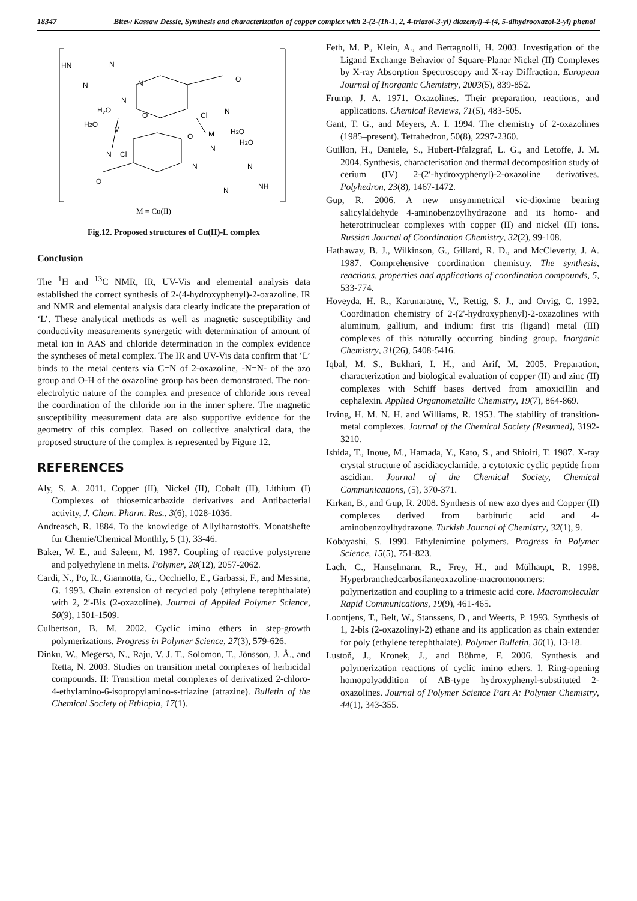18347 Bitew Kassaw Dessie, Synthesis and characterization of copper complex with 2-(2-(1h-1, 2, 4-triazol-3-yl) diazenyl)-4-(4, 5-dihydrooxazol-2-yl) phenol
HN
N
N
N
N
H2O
H2O
M
O
N
Cl
O
N
Cl
M
H2O
H2O
O
N
N
N
NH
N
O
M = Cu(II)
Fig.12. Proposed structures of Cu(II)-L complex
Conclusion
The <sup>1</sup>H and <sup>13</sup>C NMR, IR, UV-Vis and elemental analysis data established the correct synthesis of 2-(4-hydroxyphenyl)-2-oxazoline. IR and NMR and elemental analysis data clearly indicate the preparation of ‘L’. These analytical methods as well as magnetic susceptibility and conductivity measurements synergetic with determination of amount of metal ion in AAS and chloride determination in the complex evidence the syntheses of metal complex. The IR and UV-Vis data confirm that ‘L’ binds to the metal centers via C=N of 2-oxazoline, -N=N- of the azo group and O-H of the oxazoline group has been demonstrated. The non-electrolytic nature of the complex and presence of chloride ions reveal the coordination of the chloride ion in the inner sphere. The magnetic susceptibility measurement data are also supportive evidence for the geometry of this complex. Based on collective analytical data, the proposed structure of the complex is represented by Figure 12.
REFERENCES
Aly, S. A. 2011. Copper (II), Nickel (II), Cobalt (II), Lithium (I) Complexes of thiosemicarbazide derivatives and Antibacterial activity, J. Chem. Pharm. Res., 3(6), 1028-1036.
Andreasch, R. 1884. To the knowledge of Allylharnstoffs. Monatshefte fur Chemie/Chemical Monthly, 5 (1), 33-46.
Baker, W. E., and Saleem, M. 1987. Coupling of reactive polystyrene and polyethylene in melts. Polymer, 28(12), 2057-2062.
Cardi, N., Po, R., Giannotta, G., Occhiello, E., Garbassi, F., and Messina, G. 1993. Chain extension of recycled poly (ethylene terephthalate) with 2, 2′-Bis (2-oxazoline). Journal of Applied Polymer Science, 50(9), 1501-1509.
Culbertson, B. M. 2002. Cyclic imino ethers in step-growth polymerizations. Progress in Polymer Science, 27(3), 579-626.
Dinku, W., Megersa, N., Raju, V. J. T., Solomon, T., Jönsson, J. Å., and Retta, N. 2003. Studies on transition metal complexes of herbicidal compounds. II: Transition metal complexes of derivatized 2-chloro-4-ethylamino-6-isopropylamino-s-triazine (atrazine). Bulletin of the Chemical Society of Ethiopia, 17(1).
Feth, M. P., Klein, A., and Bertagnolli, H. 2003. Investigation of the Ligand Exchange Behavior of Square-Planar Nickel (II) Complexes by X-ray Absorption Spectroscopy and X-ray Diffraction. European Journal of Inorganic Chemistry, 2003(5), 839-852.
Frump, J. A. 1971. Oxazolines. Their preparation, reactions, and applications. Chemical Reviews, 71(5), 483-505.
Gant, T. G., and Meyers, A. I. 1994. The chemistry of 2-oxazolines (1985–present). Tetrahedron, 50(8), 2297-2360.
Guillon, H., Daniele, S., Hubert-Pfalzgraf, L. G., and Letoffe, J. M. 2004. Synthesis, characterisation and thermal decomposition study of cerium (IV) 2-(2′-hydroxyphenyl)-2-oxazoline derivatives. Polyhedron, 23(8), 1467-1472.
Gup, R. 2006. A new unsymmetrical vic-dioxime bearing salicylaldehyde 4-aminobenzoylhydrazone and its homo- and heterotrinuclear complexes with copper (II) and nickel (II) ions. Russian Journal of Coordination Chemistry, 32(2), 99-108.
Hathaway, B. J., Wilkinson, G., Gillard, R. D., and McCleverty, J. A. 1987. Comprehensive coordination chemistry. The synthesis, reactions, properties and applications of coordination compounds, 5, 533-774.
Hoveyda, H. R., Karunaratne, V., Rettig, S. J., and Orvig, C. 1992. Coordination chemistry of 2-(2'-hydroxyphenyl)-2-oxazolines with aluminum, gallium, and indium: first tris (ligand) metal (III) complexes of this naturally occurring binding group. Inorganic Chemistry, 31(26), 5408-5416.
Iqbal, M. S., Bukhari, I. H., and Arif, M. 2005. Preparation, characterization and biological evaluation of copper (II) and zinc (II) complexes with Schiff bases derived from amoxicillin and cephalexin. Applied Organometallic Chemistry, 19(7), 864-869.
Irving, H. M. N. H. and Williams, R. 1953. The stability of transition-metal complexes. Journal of the Chemical Society (Resumed), 3192-3210.
Ishida, T., Inoue, M., Hamada, Y., Kato, S., and Shioiri, T. 1987. X-ray crystal structure of ascidiacyclamide, a cytotoxic cyclic peptide from ascidian. Journal of the Chemical Society, Chemical Communications, (5), 370-371.
Kirkan, B., and Gup, R. 2008. Synthesis of new azo dyes and Copper (II) complexes derived from barbituric acid and 4-aminobenzoylhydrazone. Turkish Journal of Chemistry, 32(1), 9.
Kobayashi, S. 1990. Ethylenimine polymers. Progress in Polymer Science, 15(5), 751-823.
Lach, C., Hanselmann, R., Frey, H., and Mülhaupt, R. 1998. Hyperbranchedcarbosilaneoxazoline‐macromonomers: polymerization and coupling to a trimesic acid core. Macromolecular Rapid Communications, 19(9), 461-465.
Loontjens, T., Belt, W., Stanssens, D., and Weerts, P. 1993. Synthesis of 1, 2-bis (2-oxazolinyl-2) ethane and its application as chain extender for poly (ethylene terephthalate). Polymer Bulletin, 30(1), 13-18.
Lustoň, J., Kronek, J., and Böhme, F. 2006. Synthesis and polymerization reactions of cyclic imino ethers. I. Ring‐opening homopolyaddition of AB‐type hydroxyphenyl‐substituted 2‐oxazolines. Journal of Polymer Science Part A: Polymer Chemistry, 44(1), 343-355.